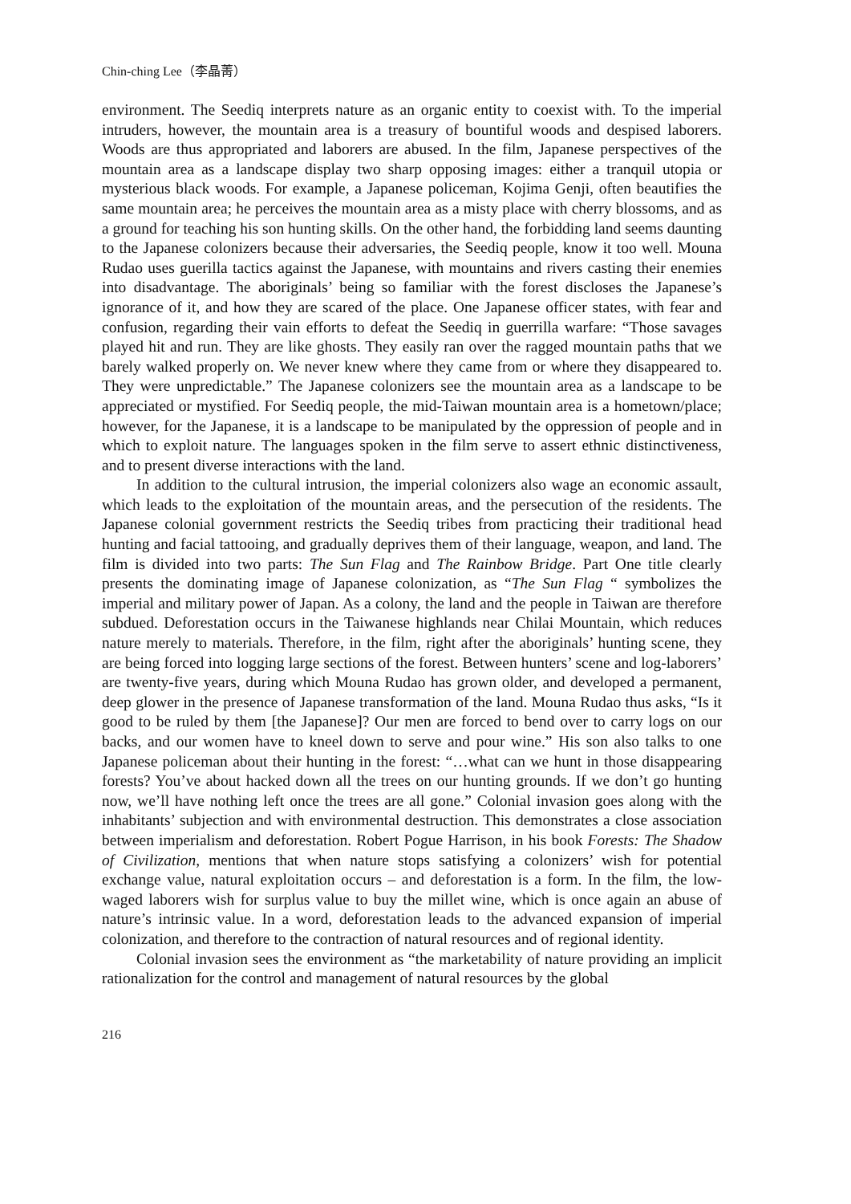Chin-ching Lee（李晶菁）
environment. The Seediq interprets nature as an organic entity to coexist with. To the imperial intruders, however, the mountain area is a treasury of bountiful woods and despised laborers. Woods are thus appropriated and laborers are abused. In the film, Japanese perspectives of the mountain area as a landscape display two sharp opposing images: either a tranquil utopia or mysterious black woods. For example, a Japanese policeman, Kojima Genji, often beautifies the same mountain area; he perceives the mountain area as a misty place with cherry blossoms, and as a ground for teaching his son hunting skills. On the other hand, the forbidding land seems daunting to the Japanese colonizers because their adversaries, the Seediq people, know it too well. Mouna Rudao uses guerilla tactics against the Japanese, with mountains and rivers casting their enemies into disadvantage. The aboriginals’ being so familiar with the forest discloses the Japanese’s ignorance of it, and how they are scared of the place. One Japanese officer states, with fear and confusion, regarding their vain efforts to defeat the Seediq in guerrilla warfare: “Those savages played hit and run. They are like ghosts. They easily ran over the ragged mountain paths that we barely walked properly on. We never knew where they came from or where they disappeared to. They were unpredictable.” The Japanese colonizers see the mountain area as a landscape to be appreciated or mystified. For Seediq people, the mid-Taiwan mountain area is a hometown/place; however, for the Japanese, it is a landscape to be manipulated by the oppression of people and in which to exploit nature. The languages spoken in the film serve to assert ethnic distinctiveness, and to present diverse interactions with the land.
In addition to the cultural intrusion, the imperial colonizers also wage an economic assault, which leads to the exploitation of the mountain areas, and the persecution of the residents. The Japanese colonial government restricts the Seediq tribes from practicing their traditional head hunting and facial tattooing, and gradually deprives them of their language, weapon, and land. The film is divided into two parts: The Sun Flag and The Rainbow Bridge. Part One title clearly presents the dominating image of Japanese colonization, as “The Sun Flag “ symbolizes the imperial and military power of Japan. As a colony, the land and the people in Taiwan are therefore subdued. Deforestation occurs in the Taiwanese highlands near Chilai Mountain, which reduces nature merely to materials. Therefore, in the film, right after the aboriginals’ hunting scene, they are being forced into logging large sections of the forest. Between hunters’ scene and log-laborers’ are twenty-five years, during which Mouna Rudao has grown older, and developed a permanent, deep glower in the presence of Japanese transformation of the land. Mouna Rudao thus asks, “Is it good to be ruled by them [the Japanese]? Our men are forced to bend over to carry logs on our backs, and our women have to kneel down to serve and pour wine.” His son also talks to one Japanese policeman about their hunting in the forest: “…what can we hunt in those disappearing forests? You’ve about hacked down all the trees on our hunting grounds. If we don’t go hunting now, we’ll have nothing left once the trees are all gone.” Colonial invasion goes along with the inhabitants’ subjection and with environmental destruction. This demonstrates a close association between imperialism and deforestation. Robert Pogue Harrison, in his book Forests: The Shadow of Civilization, mentions that when nature stops satisfying a colonizers’ wish for potential exchange value, natural exploitation occurs – and deforestation is a form. In the film, the low-waged laborers wish for surplus value to buy the millet wine, which is once again an abuse of nature’s intrinsic value. In a word, deforestation leads to the advanced expansion of imperial colonization, and therefore to the contraction of natural resources and of regional identity.
Colonial invasion sees the environment as “the marketability of nature providing an implicit rationalization for the control and management of natural resources by the global
216